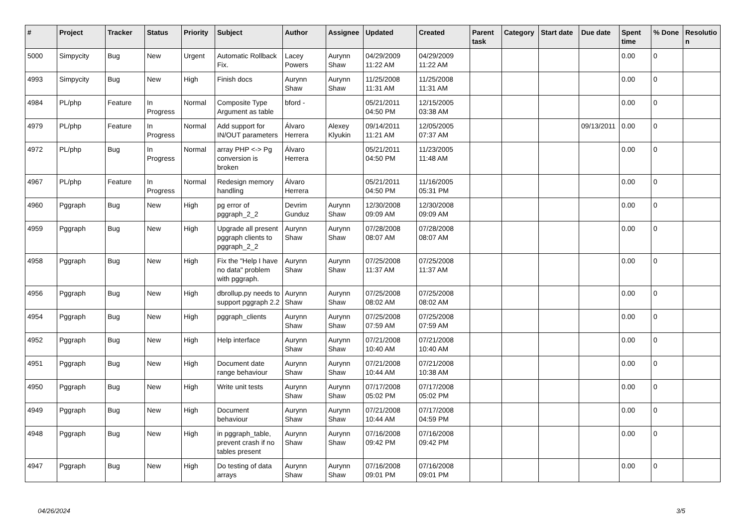| # | Project | Tracker | Status | Priority | Subject | Author | Assignee | Updated | Created | Parent task | Category | Start date | Due date | Spent time | % Done | Resolutio n |
| --- | --- | --- | --- | --- | --- | --- | --- | --- | --- | --- | --- | --- | --- | --- | --- | --- |
| 5000 | Simpycity | Bug | New | Urgent | Automatic Rollback Fix. | Lacey Powers | Aurynn Shaw | 04/29/2009 11:22 AM | 04/29/2009 11:22 AM | | | | | 0.00 | 0 | |
| 4993 | Simpycity | Bug | New | High | Finish docs | Aurynn Shaw | Aurynn Shaw | 11/25/2008 11:31 AM | 11/25/2008 11:31 AM | | | | | 0.00 | 0 | |
| 4984 | PL/php | Feature | In Progress | Normal | Composite Type Argument as table | bford - | | 05/21/2011 04:50 PM | 12/15/2005 03:38 AM | | | | | 0.00 | 0 | |
| 4979 | PL/php | Feature | In Progress | Normal | Add support for IN/OUT parameters | Álvaro Herrera | Alexey Klyukin | 09/14/2011 11:21 AM | 12/05/2005 07:37 AM | | | | 09/13/2011 | 0.00 | 0 | |
| 4972 | PL/php | Bug | In Progress | Normal | array PHP <-> Pg conversion is broken | Álvaro Herrera | | 05/21/2011 04:50 PM | 11/23/2005 11:48 AM | | | | | 0.00 | 0 | |
| 4967 | PL/php | Feature | In Progress | Normal | Redesign memory handling | Álvaro Herrera | | 05/21/2011 04:50 PM | 11/16/2005 05:31 PM | | | | | 0.00 | 0 | |
| 4960 | Pggraph | Bug | New | High | pg error of pggraph_2_2 | Devrim Gunduz | Aurynn Shaw | 12/30/2008 09:09 AM | 12/30/2008 09:09 AM | | | | | 0.00 | 0 | |
| 4959 | Pggraph | Bug | New | High | Upgrade all present pggraph clients to pggraph_2_2 | Aurynn Shaw | Aurynn Shaw | 07/28/2008 08:07 AM | 07/28/2008 08:07 AM | | | | | 0.00 | 0 | |
| 4958 | Pggraph | Bug | New | High | Fix the "Help I have no data" problem with pggraph. | Aurynn Shaw | Aurynn Shaw | 07/25/2008 11:37 AM | 07/25/2008 11:37 AM | | | | | 0.00 | 0 | |
| 4956 | Pggraph | Bug | New | High | dbrollup.py needs to support pggraph 2.2 | Aurynn Shaw | Aurynn Shaw | 07/25/2008 08:02 AM | 07/25/2008 08:02 AM | | | | | 0.00 | 0 | |
| 4954 | Pggraph | Bug | New | High | pggraph_clients | Aurynn Shaw | Aurynn Shaw | 07/25/2008 07:59 AM | 07/25/2008 07:59 AM | | | | | 0.00 | 0 | |
| 4952 | Pggraph | Bug | New | High | Help interface | Aurynn Shaw | Aurynn Shaw | 07/21/2008 10:40 AM | 07/21/2008 10:40 AM | | | | | 0.00 | 0 | |
| 4951 | Pggraph | Bug | New | High | Document date range behaviour | Aurynn Shaw | Aurynn Shaw | 07/21/2008 10:44 AM | 07/21/2008 10:38 AM | | | | | 0.00 | 0 | |
| 4950 | Pggraph | Bug | New | High | Write unit tests | Aurynn Shaw | Aurynn Shaw | 07/17/2008 05:02 PM | 07/17/2008 05:02 PM | | | | | 0.00 | 0 | |
| 4949 | Pggraph | Bug | New | High | Document behaviour | Aurynn Shaw | Aurynn Shaw | 07/21/2008 10:44 AM | 07/17/2008 04:59 PM | | | | | 0.00 | 0 | |
| 4948 | Pggraph | Bug | New | High | in pggraph_table, prevent crash if no tables present | Aurynn Shaw | Aurynn Shaw | 07/16/2008 09:42 PM | 07/16/2008 09:42 PM | | | | | 0.00 | 0 | |
| 4947 | Pggraph | Bug | New | High | Do testing of data arrays | Aurynn Shaw | Aurynn Shaw | 07/16/2008 09:01 PM | 07/16/2008 09:01 PM | | | | | 0.00 | 0 | |
04/26/2024 3/5